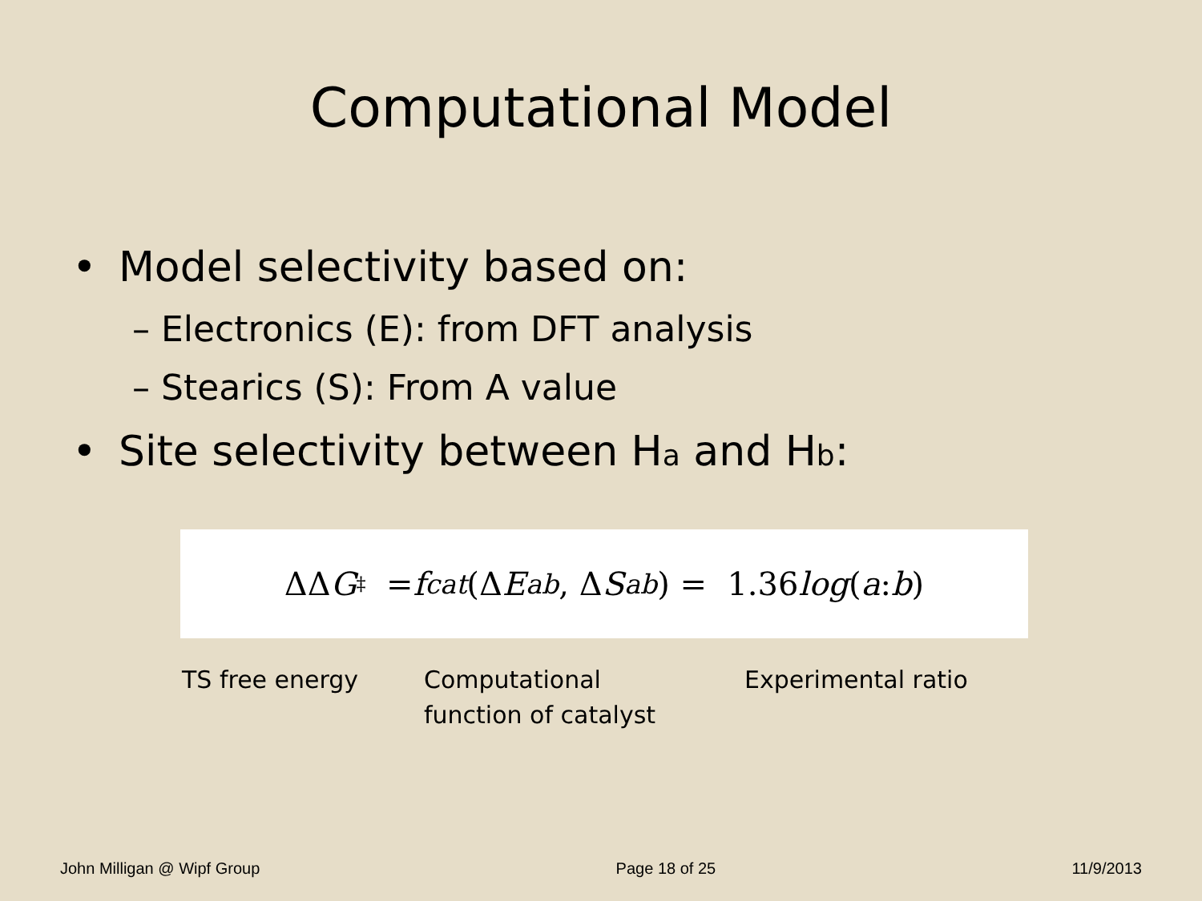Computational Model
• Model selectivity based on:
– Electronics (E): from DFT analysis
– Stearics (S): From A value
• Site selectivity between Ha and Hb:
ΔΔ G<sup>‡</sup> = f<sub>cat</sub> (Δ E<sub>ab</sub>, Δ S<sub>ab</sub>) = 1.36 log (a: b)
TS free energy Computational
function of catalyst
Experimental ratio
John Milligan @ Wipf Group Page 18 of 25 11/9/2013